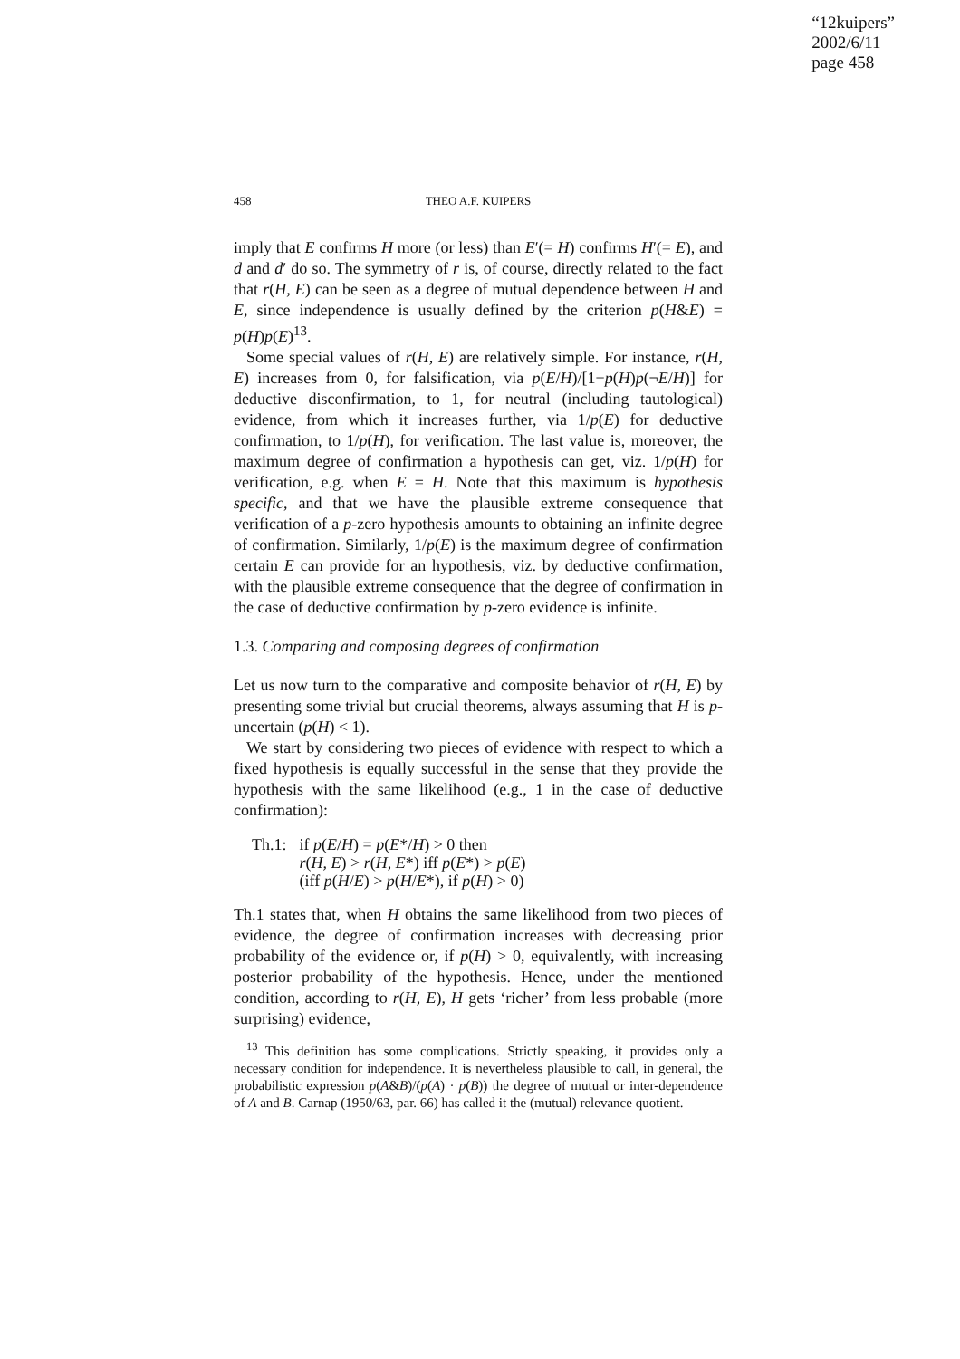“12kuipers”
2002/6/11
page 458
458 THEO A.F. KUIPERS
imply that E confirms H more (or less) than E′(= H) confirms H′(= E), and d and d′ do so. The symmetry of r is, of course, directly related to the fact that r(H, E) can be seen as a degree of mutual dependence between H and E, since independence is usually defined by the criterion p(H&E) = p(H)p(E)<sup>13</sup>.
Some special values of r(H, E) are relatively simple. For instance, r(H, E) increases from 0, for falsification, via p(E/H)/[1−p(H)p(¬E/H)] for deductive disconfirmation, to 1, for neutral (including tautological) evidence, from which it increases further, via 1/p(E) for deductive confirmation, to 1/p(H), for verification. The last value is, moreover, the maximum degree of confirmation a hypothesis can get, viz. 1/p(H) for verification, e.g. when E = H. Note that this maximum is hypothesis specific, and that we have the plausible extreme consequence that verification of a p-zero hypothesis amounts to obtaining an infinite degree of confirmation. Similarly, 1/p(E) is the maximum degree of confirmation certain E can provide for an hypothesis, viz. by deductive confirmation, with the plausible extreme consequence that the degree of confirmation in the case of deductive confirmation by p-zero evidence is infinite.
1.3. Comparing and composing degrees of confirmation
Let us now turn to the comparative and composite behavior of r(H, E) by presenting some trivial but crucial theorems, always assuming that H is p-uncertain (p(H) < 1).
We start by considering two pieces of evidence with respect to which a fixed hypothesis is equally successful in the sense that they provide the hypothesis with the same likelihood (e.g., 1 in the case of deductive confirmation):
| Th.1: | if p ( E / H ) = p ( E */ H ) > 0 then r ( H, E ) > r ( H, E *) iff p ( E *) > p ( E ) (iff p ( H / E ) > p ( H / E *), if p ( H ) > 0) |
Th.1 states that, when H obtains the same likelihood from two pieces of evidence, the degree of confirmation increases with decreasing prior probability of the evidence or, if p(H) > 0, equivalently, with increasing posterior probability of the hypothesis. Hence, under the mentioned condition, according to r(H, E), H gets ‘richer’ from less probable (more surprising) evidence,
<sup>13</sup> This definition has some complications. Strictly speaking, it provides only a necessary condition for independence. It is nevertheless plausible to call, in general, the probabilistic expression p(A&B)/(p(A) · p(B)) the degree of mutual or inter-dependence of A and B. Carnap (1950/63, par. 66) has called it the (mutual) relevance quotient.